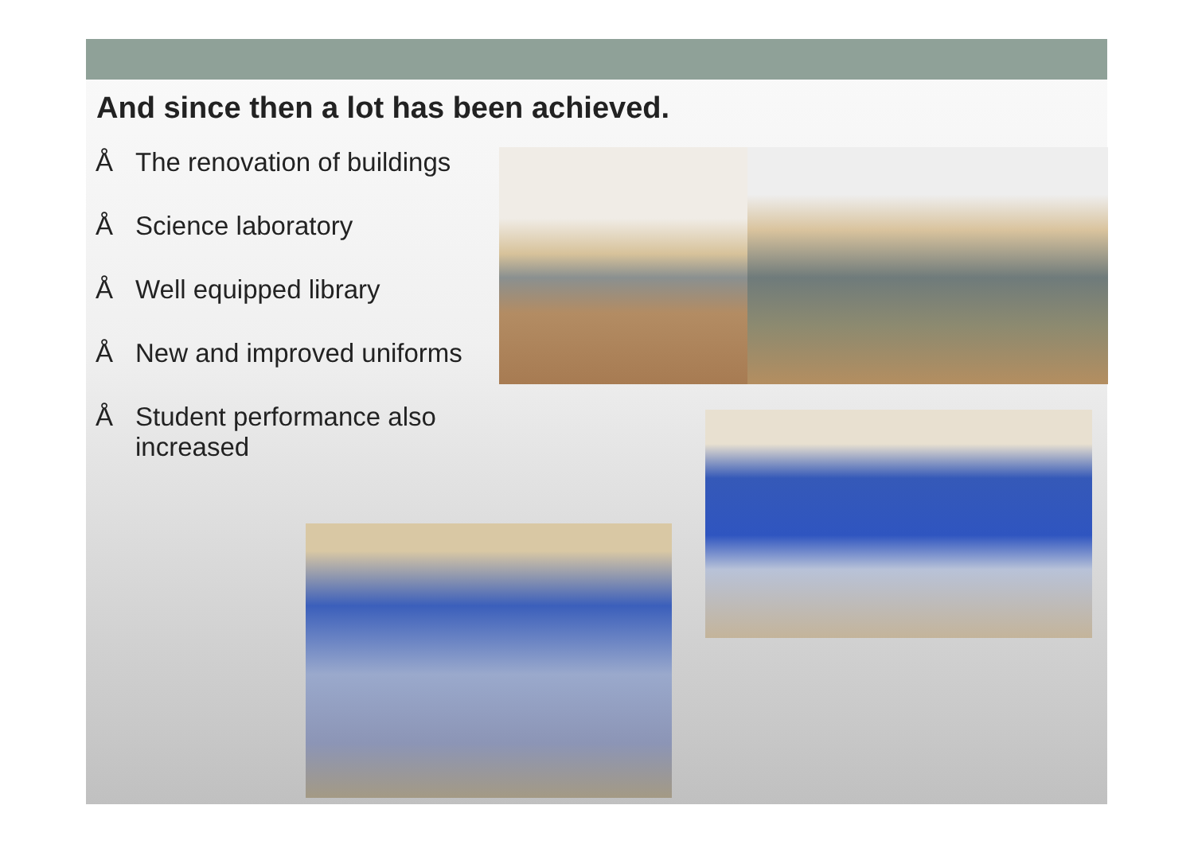And since then a lot has been achieved.
Å The renovation of buildings
Å Science laboratory
Å Well equipped library
Å New and improved uniforms
Å Student performance also increased